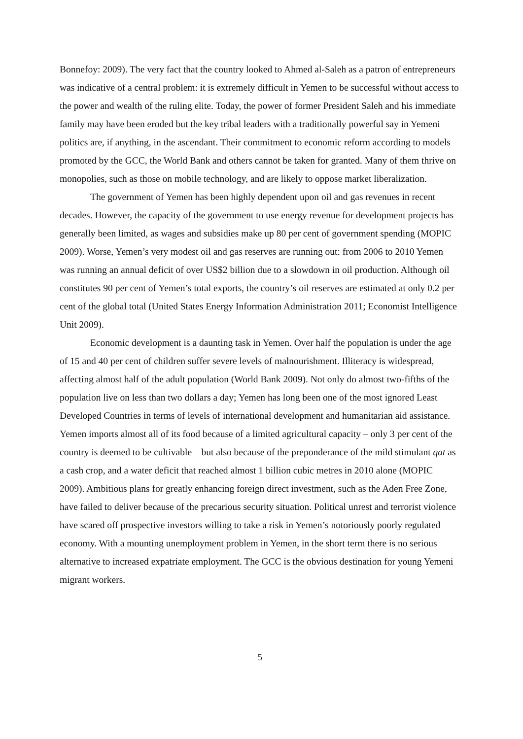Bonnefoy: 2009). The very fact that the country looked to Ahmed al-Saleh as a patron of entrepreneurs was indicative of a central problem: it is extremely difficult in Yemen to be successful without access to the power and wealth of the ruling elite. Today, the power of former President Saleh and his immediate family may have been eroded but the key tribal leaders with a traditionally powerful say in Yemeni politics are, if anything, in the ascendant. Their commitment to economic reform according to models promoted by the GCC, the World Bank and others cannot be taken for granted. Many of them thrive on monopolies, such as those on mobile technology, and are likely to oppose market liberalization.
The government of Yemen has been highly dependent upon oil and gas revenues in recent decades. However, the capacity of the government to use energy revenue for development projects has generally been limited, as wages and subsidies make up 80 per cent of government spending (MOPIC 2009). Worse, Yemen’s very modest oil and gas reserves are running out: from 2006 to 2010 Yemen was running an annual deficit of over US$2 billion due to a slowdown in oil production. Although oil constitutes 90 per cent of Yemen’s total exports, the country’s oil reserves are estimated at only 0.2 per cent of the global total (United States Energy Information Administration 2011; Economist Intelligence Unit 2009).
Economic development is a daunting task in Yemen. Over half the population is under the age of 15 and 40 per cent of children suffer severe levels of malnourishment. Illiteracy is widespread, affecting almost half of the adult population (World Bank 2009). Not only do almost two-fifths of the population live on less than two dollars a day; Yemen has long been one of the most ignored Least Developed Countries in terms of levels of international development and humanitarian aid assistance. Yemen imports almost all of its food because of a limited agricultural capacity – only 3 per cent of the country is deemed to be cultivable – but also because of the preponderance of the mild stimulant qat as a cash crop, and a water deficit that reached almost 1 billion cubic metres in 2010 alone (MOPIC 2009). Ambitious plans for greatly enhancing foreign direct investment, such as the Aden Free Zone, have failed to deliver because of the precarious security situation. Political unrest and terrorist violence have scared off prospective investors willing to take a risk in Yemen’s notoriously poorly regulated economy. With a mounting unemployment problem in Yemen, in the short term there is no serious alternative to increased expatriate employment. The GCC is the obvious destination for young Yemeni migrant workers.
5